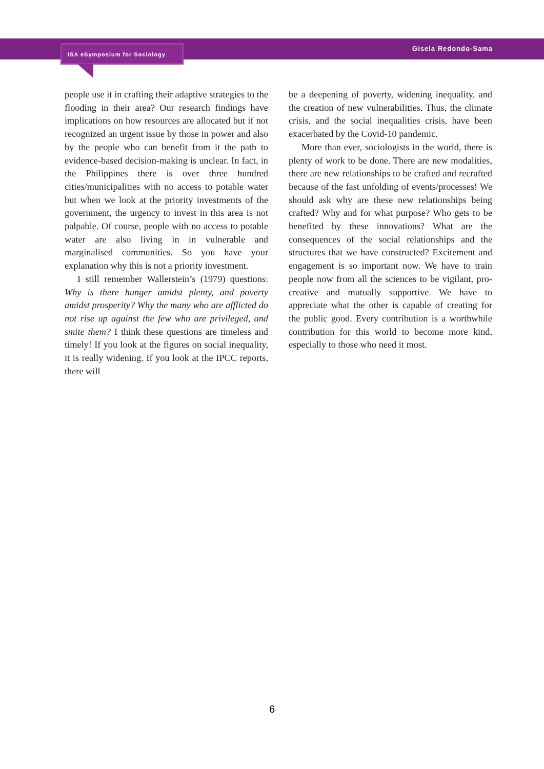ISA eSymposium for Sociology
Gisela Redondo-Sama
people use it in crafting their adaptive strategies to the flooding in their area? Our research findings have implications on how resources are allocated but if not recognized an urgent issue by those in power and also by the people who can benefit from it the path to evidence-based decision-making is unclear. In fact, in the Philippines there is over three hundred cities/municipalities with no access to potable water but when we look at the priority investments of the government, the urgency to invest in this area is not palpable. Of course, people with no access to potable water are also living in in vulnerable and marginalised communities. So you have your explanation why this is not a priority investment.
I still remember Wallerstein’s (1979) questions: Why is there hunger amidst plenty, and poverty amidst prosperity? Why the many who are afflicted do not rise up against the few who are privileged, and smite them? I think these questions are timeless and timely! If you look at the figures on social inequality, it is really widening. If you look at the IPCC reports, there will
be a deepening of poverty, widening inequality, and the creation of new vulnerabilities. Thus, the climate crisis, and the social inequalities crisis, have been exacerbated by the Covid-10 pandemic.
More than ever, sociologists in the world, there is plenty of work to be done. There are new modalities, there are new relationships to be crafted and recrafted because of the fast unfolding of events/processes! We should ask why are these new relationships being crafted? Why and for what purpose? Who gets to be benefited by these innovations? What are the consequences of the social relationships and the structures that we have constructed? Excitement and engagement is so important now. We have to train people now from all the sciences to be vigilant, pro-creative and mutually supportive. We have to appreciate what the other is capable of creating for the public good. Every contribution is a worthwhile contribution for this world to become more kind, especially to those who need it most.
6